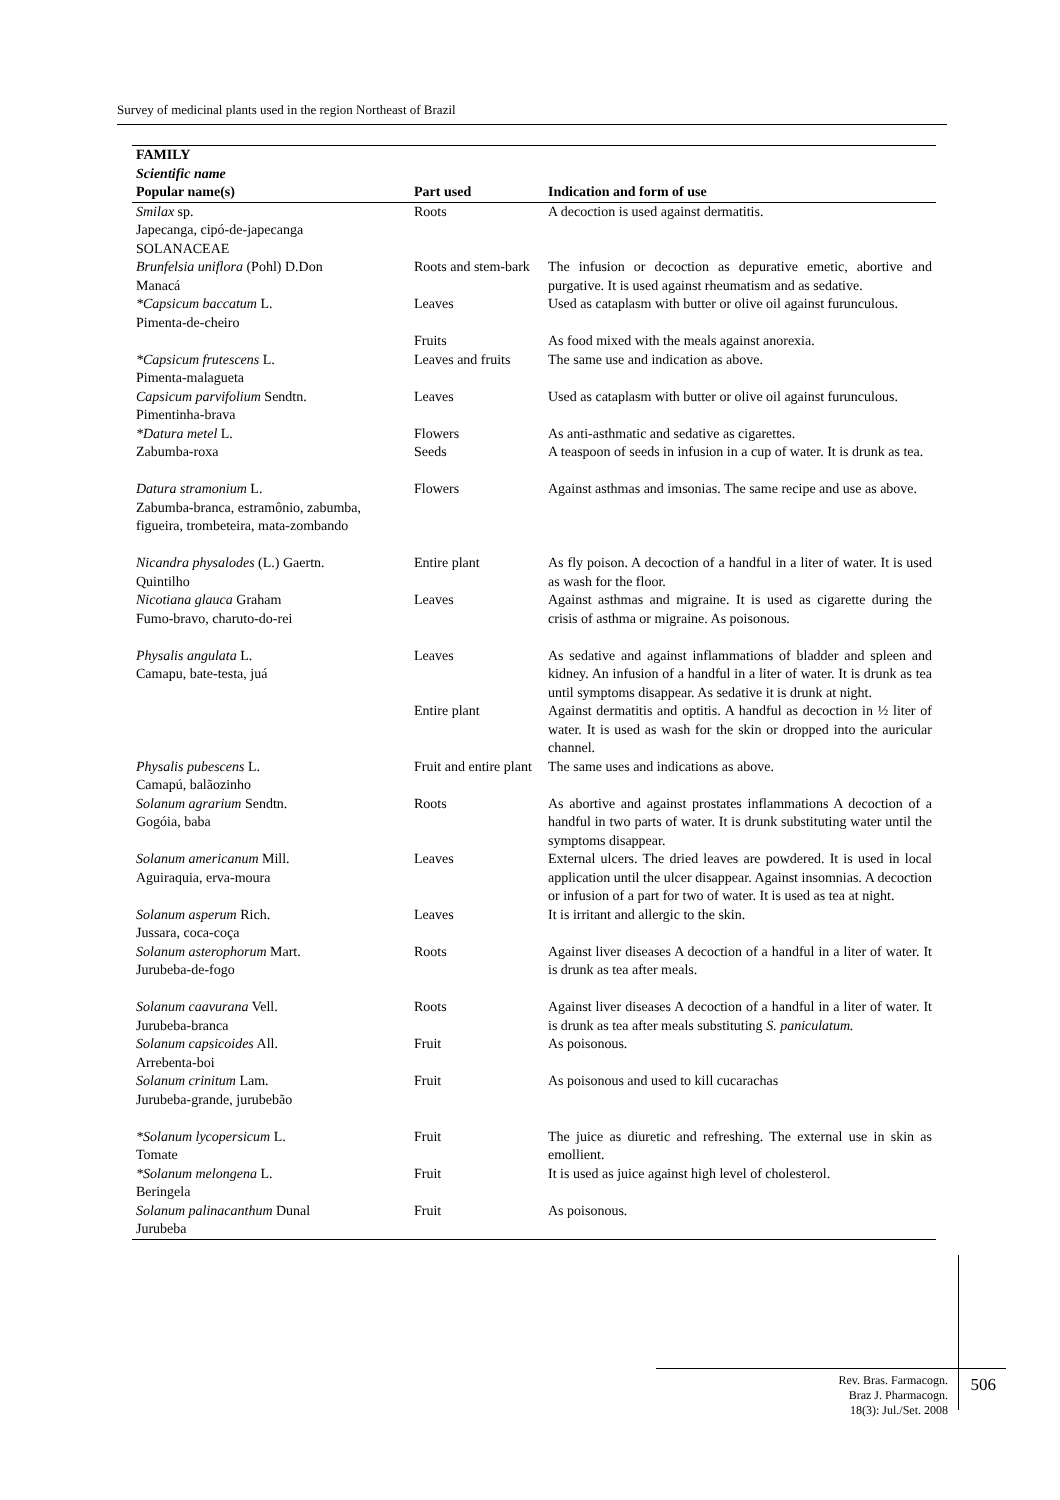Survey of medicinal plants used in the region Northeast of Brazil
| FAMILY Scientific name Popular name(s) | Part used | Indication and form of use |
| --- | --- | --- |
| Smilax sp. Japecanga, cipó-de-japecanga SOLANACEAE | Roots | A decoction is used against dermatitis. |
| Brunfelsia uniflora (Pohl) D.Don Manacá | Roots and stem-bark | The infusion or decoction as depurative emetic, abortive and purgative. It is used against rheumatism and as sedative. |
| *Capsicum baccatum L. Pimenta-de-cheiro | Leaves | Used as cataplasm with butter or olive oil against furunculous. |
| | Fruits | As food mixed with the meals against anorexia. |
| *Capsicum frutescens L. Pimenta-malagueta | Leaves and fruits | The same use and indication as above. |
| Capsicum parvifolium Sendtn. Pimentinha-brava | Leaves | Used as cataplasm with butter or olive oil against furunculous. |
| *Datura metel L. Zabumba-roxa | Flowers Seeds | As anti-asthmatic and sedative as cigarettes. A teaspoon of seeds in infusion in a cup of water. It is drunk as tea. |
| Datura stramonium L. Zabumba-branca, estramônio, zabumba, figueira, trombeteira, mata-zombando | Flowers | Against asthmas and imsonias. The same recipe and use as above. |
| Nicandra physalodes (L.) Gaertn. Quintilho | Entire plant | As fly poison. A decoction of a handful in a liter of water. It is used as wash for the floor. |
| Nicotiana glauca Graham Fumo-bravo, charuto-do-rei | Leaves | Against asthmas and migraine. It is used as cigarette during the crisis of asthma or migraine. As poisonous. |
| Physalis angulata L. Camapu, bate-testa, juá | Leaves | As sedative and against inflammations of bladder and spleen and kidney. An infusion of a handful in a liter of water. It is drunk as tea until symptoms disappear. As sedative it is drunk at night. |
| | Entire plant | Against dermatitis and optitis. A handful as decoction in ½ liter of water. It is used as wash for the skin or dropped into the auricular channel. |
| Physalis pubescens L. Camapú, balãozinho | Fruit and entire plant | The same uses and indications as above. |
| Solanum agrarium Sendtn. Gogóia, baba | Roots | As abortive and against prostates inflammations A decoction of a handful in two parts of water. It is drunk substituting water until the symptoms disappear. |
| Solanum americanum Mill. Aguiraquia, erva-moura | Leaves | External ulcers. The dried leaves are powdered. It is used in local application until the ulcer disappear. Against insomnias. A decoction or infusion of a part for two of water. It is used as tea at night. |
| Solanum asperum Rich. Jussara, coca-coça | Leaves | It is irritant and allergic to the skin. |
| Solanum asterophorum Mart. Jurubeba-de-fogo | Roots | Against liver diseases A decoction of a handful in a liter of water. It is drunk as tea after meals. |
| Solanum caavurana Vell. Jurubeba-branca | Roots | Against liver diseases A decoction of a handful in a liter of water. It is drunk as tea after meals substituting S. paniculatum. |
| Solanum capsicoides All. Arrebenta-boi | Fruit | As poisonous. |
| Solanum crinitum Lam. Jurubeba-grande, jurubebão | Fruit | As poisonous and used to kill cucarachas |
| *Solanum lycopersicum L. Tomate | Fruit | The juice as diuretic and refreshing. The external use in skin as emollient. |
| *Solanum melongena L. Beringela | Fruit | It is used as juice against high level of cholesterol. |
| Solanum palinacanthum Dunal Jurubeba | Fruit | As poisonous. |
Rev. Bras. Farmacogn.
Braz J. Pharmacogn.
18(3): Jul./Set. 2008
506